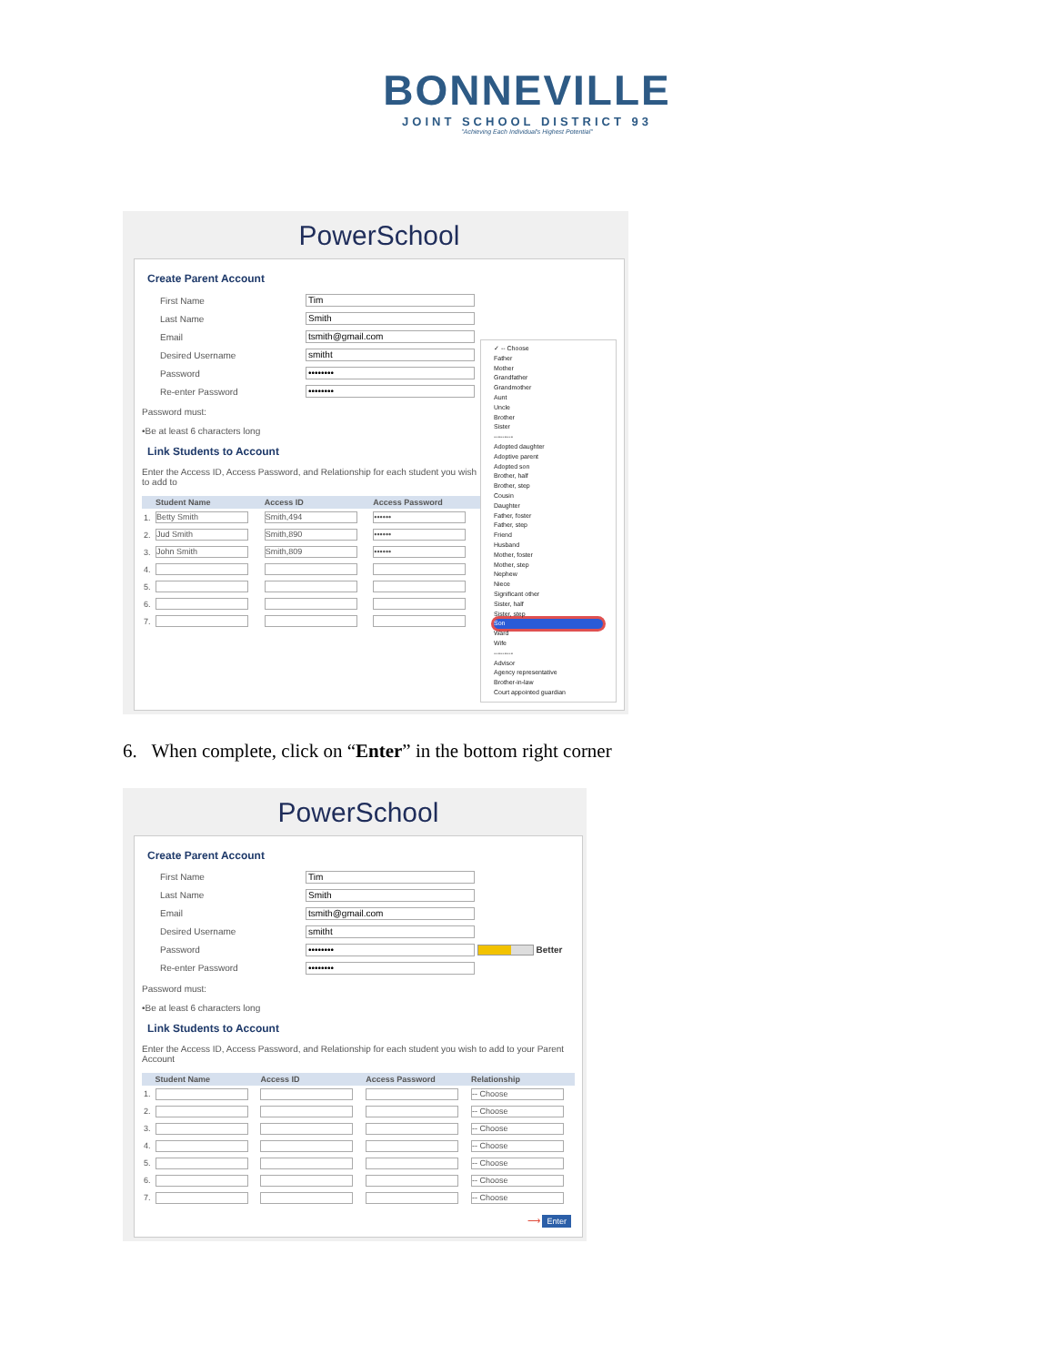BONNEVILLE
JOINT SCHOOL DISTRICT 93
"Achieving Each Individual's Highest Potential"
PowerSchool
Create Parent Account
First Name
Tim
Last Name
Smith
Email
tsmith@gmail.com
Desired Username
smitht
Password
••••••••
Re-enter Password
••••••••
Password must:
•Be at least 6 characters long
Link Students to Account
Enter the Access ID, Access Password, and Relationship for each student you wish to add to
| | Student Name | Access ID | Access Password |
| --- | --- | --- | --- |
| 1. | Betty Smith | Smith,494 | •••••• |
| 2. | Jud Smith | Smith,890 | •••••• |
| 3. | John Smith | Smith,809 | •••••• |
| 4. | | | |
| 5. | | | |
| 6. | | | |
| 7. | | | |
✓ -- Choose
Father
Mother
Grandfather
Grandmother
Aunt
Uncle
Brother
Sister
---------
Adopted daughter
Adoptive parent
Adopted son
Brother, half
Brother, step
Cousin
Daughter
Father, foster
Father, step
Friend
Husband
Mother, foster
Mother, step
Nephew
Niece
Significant other
Sister, half
Sister, step
Son
Ward
Wife
---------
Advisor
Agency representative
Brother-in-law
Court appointed guardian
6. When complete, click on “Enter” in the bottom right corner
PowerSchool
Create Parent Account
First Name
Tim
Last Name
Smith
Email
tsmith@gmail.com
Desired Username
smitht
Password
••••••••
Better
Re-enter Password
••••••••
Password must:
•Be at least 6 characters long
Link Students to Account
Enter the Access ID, Access Password, and Relationship for each student you wish to add to your Parent Account
| | Student Name | Access ID | Access Password | Relationship |
| --- | --- | --- | --- | --- |
| 1. | | | | -- Choose |
| 2. | | | | -- Choose |
| 3. | | | | -- Choose |
| 4. | | | | -- Choose |
| 5. | | | | -- Choose |
| 6. | | | | -- Choose |
| 7. | | | | -- Choose |
⟶ Enter